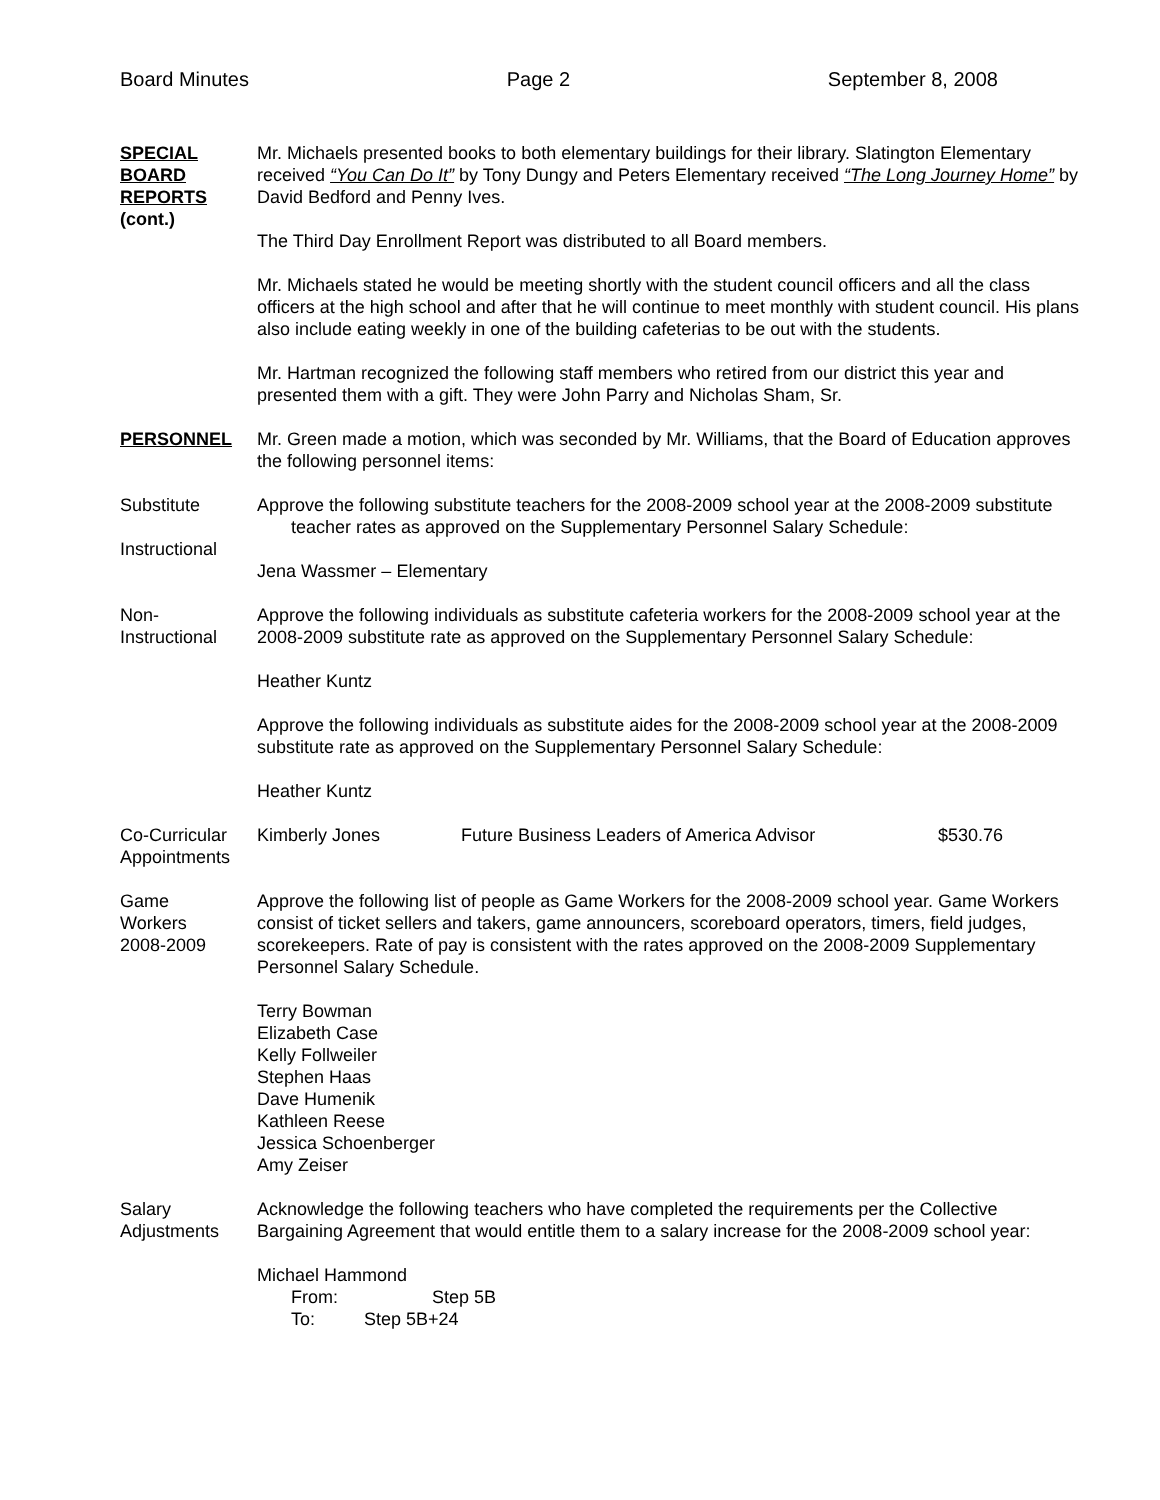Board Minutes Page 2 September 8, 2008
SPECIAL
BOARD
REPORTS
(cont.)
Mr. Michaels presented books to both elementary buildings for their library. Slatington Elementary received “You Can Do It” by Tony Dungy and Peters Elementary received “The Long Journey Home” by David Bedford and Penny Ives.
The Third Day Enrollment Report was distributed to all Board members.
Mr. Michaels stated he would be meeting shortly with the student council officers and all the class officers at the high school and after that he will continue to meet monthly with student council. His plans also include eating weekly in one of the building cafeterias to be out with the students.
Mr. Hartman recognized the following staff members who retired from our district this year and presented them with a gift. They were John Parry and Nicholas Sham, Sr.
PERSONNEL Mr. Green made a motion, which was seconded by Mr. Williams, that the Board of Education approves the following personnel items:
Substitute
Instructional
Approve the following substitute teachers for the 2008-2009 school year at the 2008-2009 substitute
teacher rates as approved on the Supplementary Personnel Salary Schedule:
Jena Wassmer – Elementary
Non-
Instructional
Approve the following individuals as substitute cafeteria workers for the 2008-2009 school year at the 2008-2009 substitute rate as approved on the Supplementary Personnel Salary Schedule:
Heather Kuntz
Approve the following individuals as substitute aides for the 2008-2009 school year at the 2008-2009 substitute rate as approved on the Supplementary Personnel Salary Schedule:
Heather Kuntz
Co-Curricular
Appointments
Kimberly Jones Future Business Leaders of America Advisor $530.76
Game
Workers
2008-2009
Approve the following list of people as Game Workers for the 2008-2009 school year. Game Workers consist of ticket sellers and takers, game announcers, scoreboard operators, timers, field judges, scorekeepers. Rate of pay is consistent with the rates approved on the 2008-2009 Supplementary Personnel Salary Schedule.
Terry Bowman
Elizabeth Case
Kelly Follweiler
Stephen Haas
Dave Humenik
Kathleen Reese
Jessica Schoenberger
Amy Zeiser
Salary
Adjustments
Acknowledge the following teachers who have completed the requirements per the Collective Bargaining Agreement that would entitle them to a salary increase for the 2008-2009 school year:
Michael Hammond
From: Step 5B
To: Step 5B+24